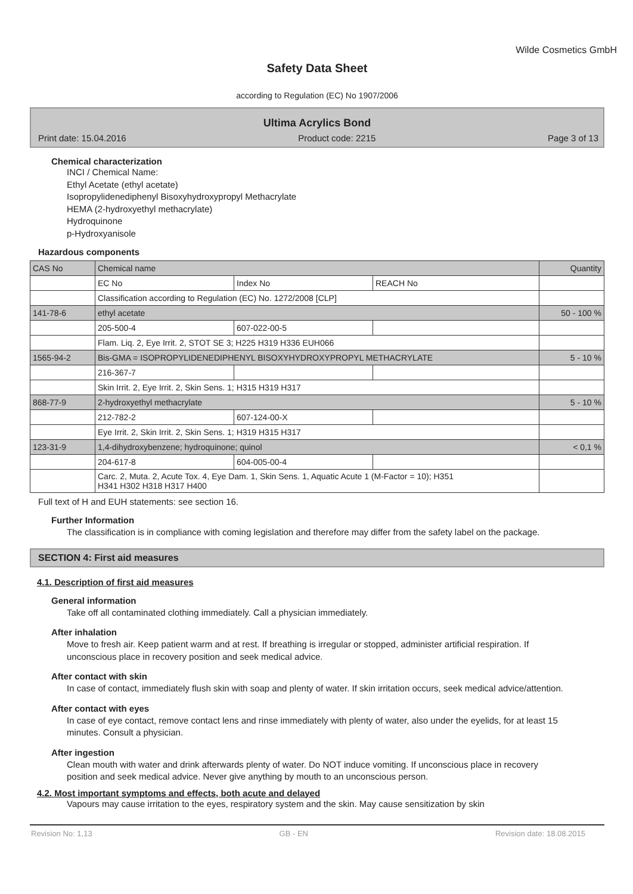Wilde Cosmetics GmbH
Safety Data Sheet
according to Regulation (EC) No 1907/2006
Ultima Acrylics Bond
Print date: 15.04.2016 Product code: 2215 Page 3 of 13
Chemical characterization
INCI / Chemical Name:
Ethyl Acetate (ethyl acetate)
Isopropylidenediphenyl Bisoxyhydroxypropyl Methacrylate
HEMA (2-hydroxyethyl methacrylate)
Hydroquinone
p-Hydroxyanisole
Hazardous components
| CAS No | Chemical name | | | Quantity |
| | EC No | Index No | REACH No | |
| | Classification according to Regulation (EC) No. 1272/2008 [CLP] | | | |
| 141-78-6 | ethyl acetate | | | 50 - 100 % |
| | 205-500-4 | 607-022-00-5 | | |
| | Flam. Liq. 2, Eye Irrit. 2, STOT SE 3; H225 H319 H336 EUH066 | | | |
| 1565-94-2 | Bis-GMA = ISOPROPYLIDENEDIPHENYL BISOXYHYDROXYPROPYL METHACRYLATE | | | 5 - 10 % |
| | 216-367-7 | | | |
| | Skin Irrit. 2, Eye Irrit. 2, Skin Sens. 1; H315 H319 H317 | | | |
| 868-77-9 | 2-hydroxyethyl methacrylate | | | 5 - 10 % |
| | 212-782-2 | 607-124-00-X | | |
| | Eye Irrit. 2, Skin Irrit. 2, Skin Sens. 1; H319 H315 H317 | | | |
| 123-31-9 | 1,4-dihydroxybenzene; hydroquinone; quinol | | | < 0,1 % |
| | 204-617-8 | 604-005-00-4 | | |
| | Carc. 2, Muta. 2, Acute Tox. 4, Eye Dam. 1, Skin Sens. 1, Aquatic Acute 1 (M-Factor = 10); H351 H341 H302 H318 H317 H400 | | | |
Full text of H and EUH statements: see section 16.
Further Information
The classification is in compliance with coming legislation and therefore may differ from the safety label on the package.
SECTION 4: First aid measures
4.1. Description of first aid measures
General information
Take off all contaminated clothing immediately. Call a physician immediately.
After inhalation
Move to fresh air. Keep patient warm and at rest. If breathing is irregular or stopped, administer artificial respiration. If unconscious place in recovery position and seek medical advice.
After contact with skin
In case of contact, immediately flush skin with soap and plenty of water. If skin irritation occurs, seek medical advice/attention.
After contact with eyes
In case of eye contact, remove contact lens and rinse immediately with plenty of water, also under the eyelids, for at least 15 minutes. Consult a physician.
After ingestion
Clean mouth with water and drink afterwards plenty of water. Do NOT induce vomiting. If unconscious place in recovery position and seek medical advice. Never give anything by mouth to an unconscious person.
4.2. Most important symptoms and effects, both acute and delayed
Vapours may cause irritation to the eyes, respiratory system and the skin. May cause sensitization by skin
Revision No: 1,13 GB - EN Revision date: 18.08.2015